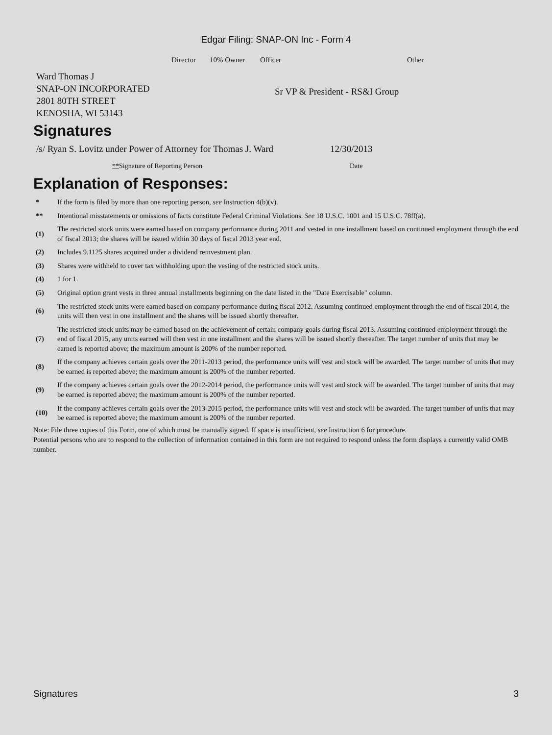Edgar Filing: SNAP-ON Inc - Form 4
| | Director | 10% Owner | Officer | Other |
| --- | --- | --- | --- | --- |
| Ward Thomas J SNAP-ON INCORPORATED 2801 80TH STREET KENOSHA, WI 53143 | | | Sr VP & President - RS&I Group | |
Signatures
| /s/ Ryan S. Lovitz under Power of Attorney for Thomas J. Ward | 12/30/2013 |
| ** Signature of Reporting Person | Date |
Explanation of Responses:
| * | If the form is filed by more than one reporting person, see Instruction 4(b)(v). |
| ** | Intentional misstatements or omissions of facts constitute Federal Criminal Violations. See 18 U.S.C. 1001 and 15 U.S.C. 78ff(a). |
| (1) | The restricted stock units were earned based on company performance during 2011 and vested in one installment based on continued employment through the end of fiscal 2013; the shares will be issued within 30 days of fiscal 2013 year end. |
| (2) | Includes 9.1125 shares acquired under a dividend reinvestment plan. |
| (3) | Shares were withheld to cover tax withholding upon the vesting of the restricted stock units. |
| (4) | 1 for 1. |
| (5) | Original option grant vests in three annual installments beginning on the date listed in the "Date Exercisable" column. |
| (6) | The restricted stock units were earned based on company performance during fiscal 2012. Assuming continued employment through the end of fiscal 2014, the units will then vest in one installment and the shares will be issued shortly thereafter. |
| (7) | The restricted stock units may be earned based on the achievement of certain company goals during fiscal 2013. Assuming continued employment through the end of fiscal 2015, any units earned will then vest in one installment and the shares will be issued shortly thereafter. The target number of units that may be earned is reported above; the maximum amount is 200% of the number reported. |
| (8) | If the company achieves certain goals over the 2011-2013 period, the performance units will vest and stock will be awarded. The target number of units that may be earned is reported above; the maximum amount is 200% of the number reported. |
| (9) | If the company achieves certain goals over the 2012-2014 period, the performance units will vest and stock will be awarded. The target number of units that may be earned is reported above; the maximum amount is 200% of the number reported. |
| (10) | If the company achieves certain goals over the 2013-2015 period, the performance units will vest and stock will be awarded. The target number of units that may be earned is reported above; the maximum amount is 200% of the number reported. |
Note: File three copies of this Form, one of which must be manually signed. If space is insufficient, see Instruction 6 for procedure.
Potential persons who are to respond to the collection of information contained in this form are not required to respond unless the form displays a currently valid OMB number.
Signatures 3